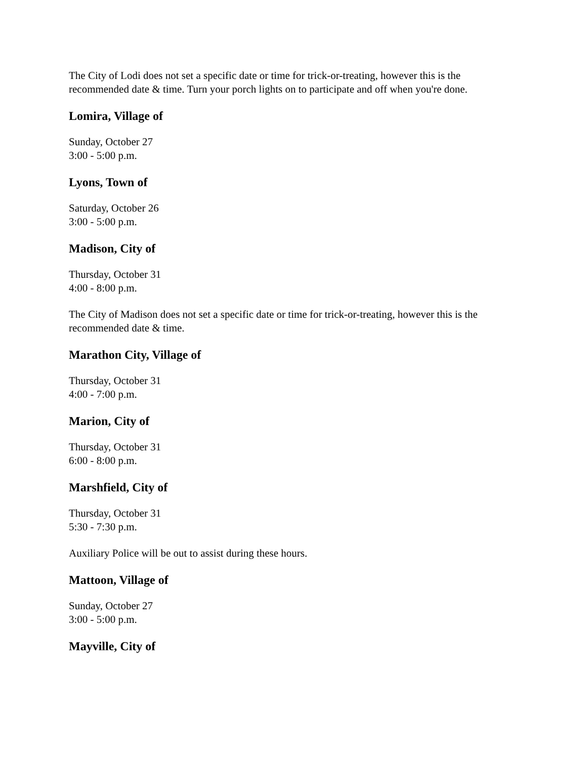The City of Lodi does not set a specific date or time for trick-or-treating, however this is the recommended date & time. Turn your porch lights on to participate and off when you're done.
Lomira, Village of
Sunday, October 27
3:00 - 5:00 p.m.
Lyons, Town of
Saturday, October 26
3:00 - 5:00 p.m.
Madison, City of
Thursday, October 31
4:00 - 8:00 p.m.
The City of Madison does not set a specific date or time for trick-or-treating, however this is the recommended date & time.
Marathon City, Village of
Thursday, October 31
4:00 - 7:00 p.m.
Marion, City of
Thursday, October 31
6:00 - 8:00 p.m.
Marshfield, City of
Thursday, October 31
5:30 - 7:30 p.m.
Auxiliary Police will be out to assist during these hours.
Mattoon, Village of
Sunday, October 27
3:00 - 5:00 p.m.
Mayville, City of